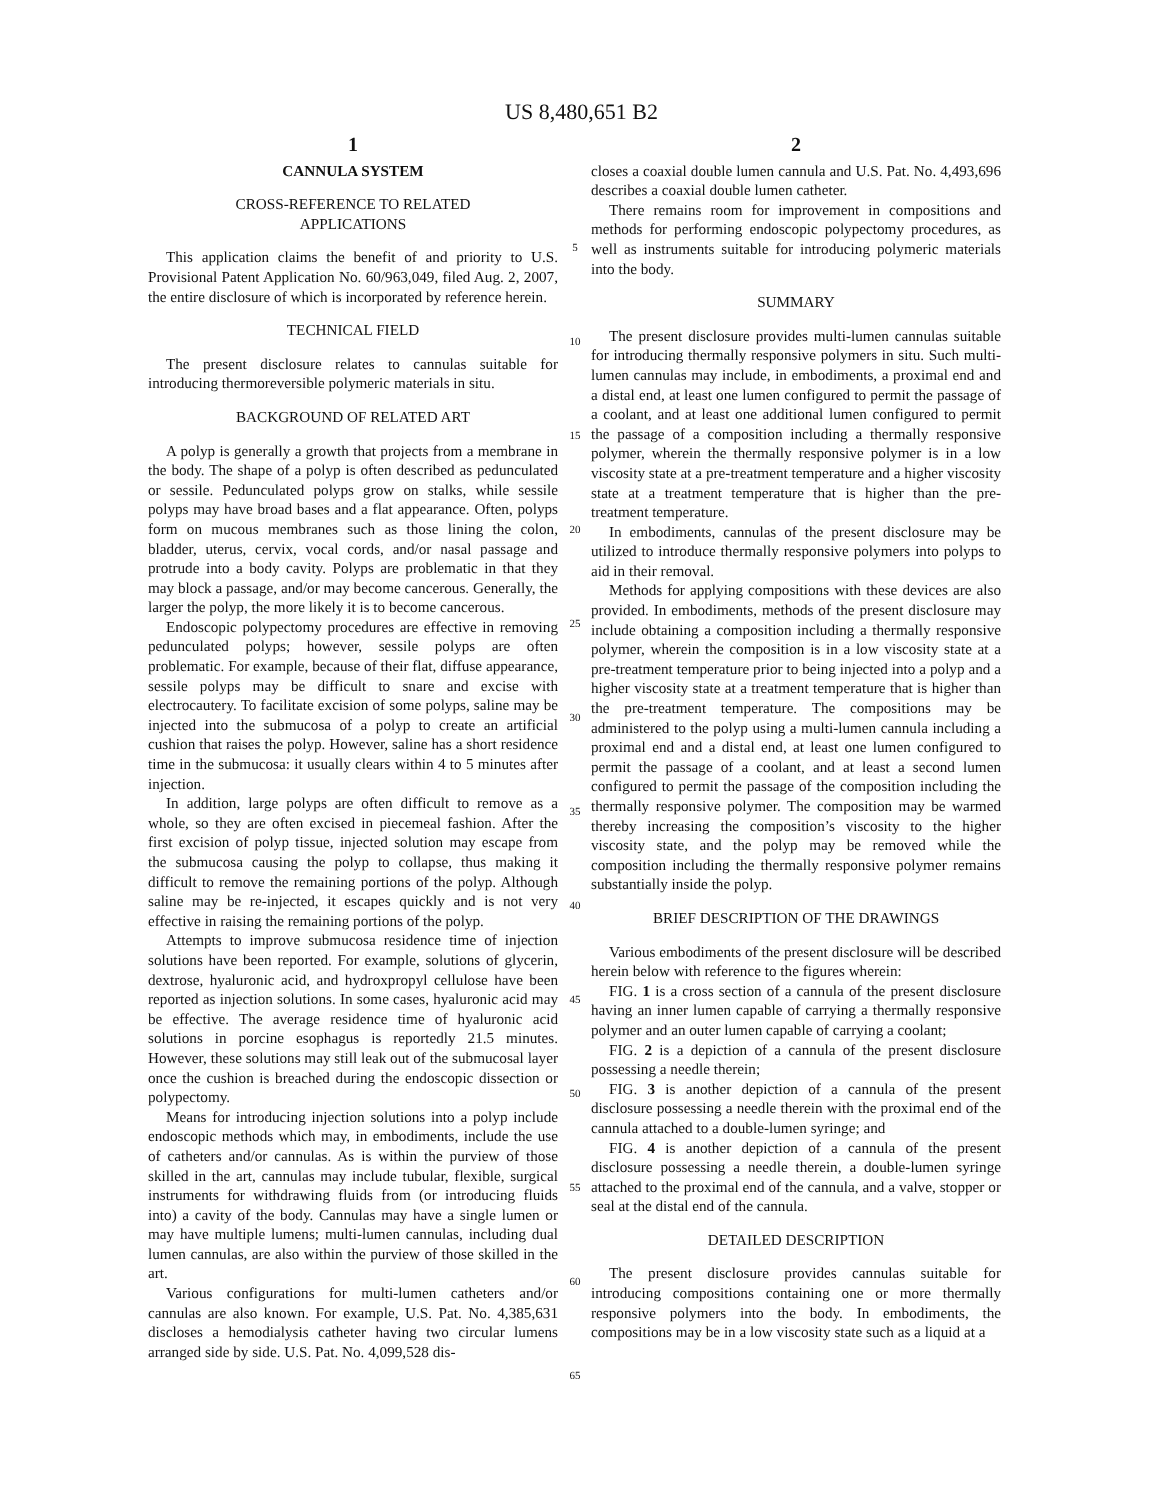US 8,480,651 B2
1
CANNULA SYSTEM
CROSS-REFERENCE TO RELATED
APPLICATIONS
This application claims the benefit of and priority to U.S. Provisional Patent Application No. 60/963,049, filed Aug. 2, 2007, the entire disclosure of which is incorporated by reference herein.
TECHNICAL FIELD
The present disclosure relates to cannulas suitable for introducing thermoreversible polymeric materials in situ.
BACKGROUND OF RELATED ART
A polyp is generally a growth that projects from a membrane in the body. The shape of a polyp is often described as pedunculated or sessile. Pedunculated polyps grow on stalks, while sessile polyps may have broad bases and a flat appearance. Often, polyps form on mucous membranes such as those lining the colon, bladder, uterus, cervix, vocal cords, and/or nasal passage and protrude into a body cavity. Polyps are problematic in that they may block a passage, and/or may become cancerous. Generally, the larger the polyp, the more likely it is to become cancerous.
Endoscopic polypectomy procedures are effective in removing pedunculated polyps; however, sessile polyps are often problematic. For example, because of their flat, diffuse appearance, sessile polyps may be difficult to snare and excise with electrocautery. To facilitate excision of some polyps, saline may be injected into the submucosa of a polyp to create an artificial cushion that raises the polyp. However, saline has a short residence time in the submucosa: it usually clears within 4 to 5 minutes after injection.
In addition, large polyps are often difficult to remove as a whole, so they are often excised in piecemeal fashion. After the first excision of polyp tissue, injected solution may escape from the submucosa causing the polyp to collapse, thus making it difficult to remove the remaining portions of the polyp. Although saline may be re-injected, it escapes quickly and is not very effective in raising the remaining portions of the polyp.
Attempts to improve submucosa residence time of injection solutions have been reported. For example, solutions of glycerin, dextrose, hyaluronic acid, and hydroxpropyl cellulose have been reported as injection solutions. In some cases, hyaluronic acid may be effective. The average residence time of hyaluronic acid solutions in porcine esophagus is reportedly 21.5 minutes. However, these solutions may still leak out of the submucosal layer once the cushion is breached during the endoscopic dissection or polypectomy.
Means for introducing injection solutions into a polyp include endoscopic methods which may, in embodiments, include the use of catheters and/or cannulas. As is within the purview of those skilled in the art, cannulas may include tubular, flexible, surgical instruments for withdrawing fluids from (or introducing fluids into) a cavity of the body. Cannulas may have a single lumen or may have multiple lumens; multi-lumen cannulas, including dual lumen cannulas, are also within the purview of those skilled in the art.
Various configurations for multi-lumen catheters and/or cannulas are also known. For example, U.S. Pat. No. 4,385,631 discloses a hemodialysis catheter having two circular lumens arranged side by side. U.S. Pat. No. 4,099,528 dis-
5
10
15
20
25
30
35
40
45
50
55
60
65
2
closes a coaxial double lumen cannula and U.S. Pat. No. 4,493,696 describes a coaxial double lumen catheter.
There remains room for improvement in compositions and methods for performing endoscopic polypectomy procedures, as well as instruments suitable for introducing polymeric materials into the body.
SUMMARY
The present disclosure provides multi-lumen cannulas suitable for introducing thermally responsive polymers in situ. Such multi-lumen cannulas may include, in embodiments, a proximal end and a distal end, at least one lumen configured to permit the passage of a coolant, and at least one additional lumen configured to permit the passage of a composition including a thermally responsive polymer, wherein the thermally responsive polymer is in a low viscosity state at a pre-treatment temperature and a higher viscosity state at a treatment temperature that is higher than the pre-treatment temperature.
In embodiments, cannulas of the present disclosure may be utilized to introduce thermally responsive polymers into polyps to aid in their removal.
Methods for applying compositions with these devices are also provided. In embodiments, methods of the present disclosure may include obtaining a composition including a thermally responsive polymer, wherein the composition is in a low viscosity state at a pre-treatment temperature prior to being injected into a polyp and a higher viscosity state at a treatment temperature that is higher than the pre-treatment temperature. The compositions may be administered to the polyp using a multi-lumen cannula including a proximal end and a distal end, at least one lumen configured to permit the passage of a coolant, and at least a second lumen configured to permit the passage of the composition including the thermally responsive polymer. The composition may be warmed thereby increasing the composition’s viscosity to the higher viscosity state, and the polyp may be removed while the composition including the thermally responsive polymer remains substantially inside the polyp.
BRIEF DESCRIPTION OF THE DRAWINGS
Various embodiments of the present disclosure will be described herein below with reference to the figures wherein:
FIG. 1 is a cross section of a cannula of the present disclosure having an inner lumen capable of carrying a thermally responsive polymer and an outer lumen capable of carrying a coolant;
FIG. 2 is a depiction of a cannula of the present disclosure possessing a needle therein;
FIG. 3 is another depiction of a cannula of the present disclosure possessing a needle therein with the proximal end of the cannula attached to a double-lumen syringe; and
FIG. 4 is another depiction of a cannula of the present disclosure possessing a needle therein, a double-lumen syringe attached to the proximal end of the cannula, and a valve, stopper or seal at the distal end of the cannula.
DETAILED DESCRIPTION
The present disclosure provides cannulas suitable for introducing compositions containing one or more thermally responsive polymers into the body. In embodiments, the compositions may be in a low viscosity state such as a liquid at a